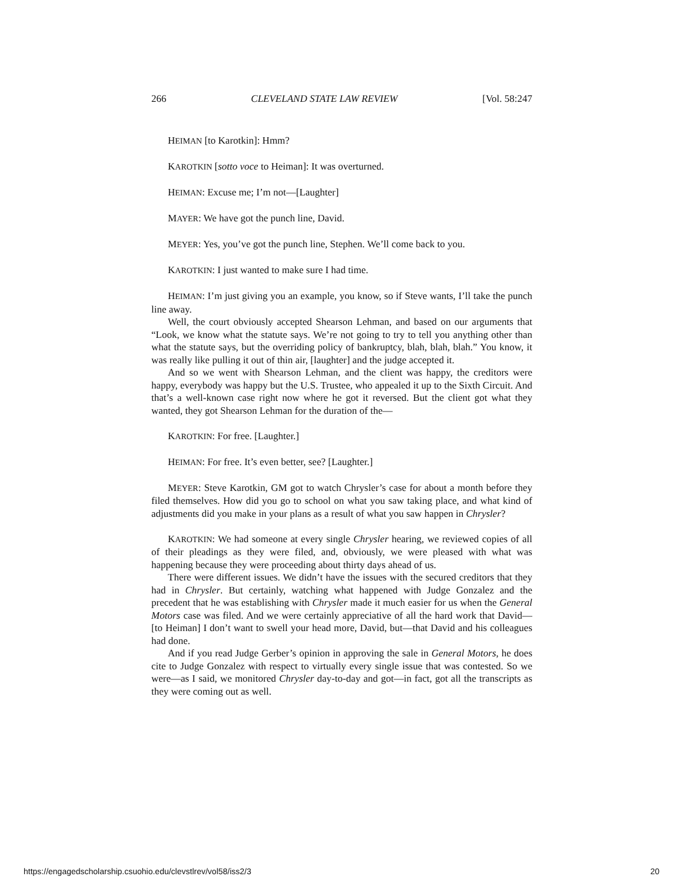266 CLEVELAND STATE LAW REVIEW [Vol. 58:247
HEIMAN [to Karotkin]: Hmm?
KAROTKIN [sotto voce to Heiman]: It was overturned.
HEIMAN: Excuse me; I’m not—[Laughter]
MAYER: We have got the punch line, David.
MEYER: Yes, you’ve got the punch line, Stephen. We’ll come back to you.
KAROTKIN: I just wanted to make sure I had time.
HEIMAN: I’m just giving you an example, you know, so if Steve wants, I’ll take the punch line away.
Well, the court obviously accepted Shearson Lehman, and based on our arguments that “Look, we know what the statute says. We’re not going to try to tell you anything other than what the statute says, but the overriding policy of bankruptcy, blah, blah, blah.” You know, it was really like pulling it out of thin air, [laughter] and the judge accepted it.
And so we went with Shearson Lehman, and the client was happy, the creditors were happy, everybody was happy but the U.S. Trustee, who appealed it up to the Sixth Circuit. And that’s a well-known case right now where he got it reversed. But the client got what they wanted, they got Shearson Lehman for the duration of the—
KAROTKIN: For free. [Laughter.]
HEIMAN: For free. It’s even better, see? [Laughter.]
MEYER: Steve Karotkin, GM got to watch Chrysler’s case for about a month before they filed themselves. How did you go to school on what you saw taking place, and what kind of adjustments did you make in your plans as a result of what you saw happen in Chrysler?
KAROTKIN: We had someone at every single Chrysler hearing, we reviewed copies of all of their pleadings as they were filed, and, obviously, we were pleased with what was happening because they were proceeding about thirty days ahead of us.
There were different issues. We didn’t have the issues with the secured creditors that they had in Chrysler. But certainly, watching what happened with Judge Gonzalez and the precedent that he was establishing with Chrysler made it much easier for us when the General Motors case was filed. And we were certainly appreciative of all the hard work that David—[to Heiman] I don’t want to swell your head more, David, but—that David and his colleagues had done.
And if you read Judge Gerber’s opinion in approving the sale in General Motors, he does cite to Judge Gonzalez with respect to virtually every single issue that was contested. So we were—as I said, we monitored Chrysler day-to-day and got—in fact, got all the transcripts as they were coming out as well.
https://engagedscholarship.csuohio.edu/clevstlrev/vol58/iss2/3 20